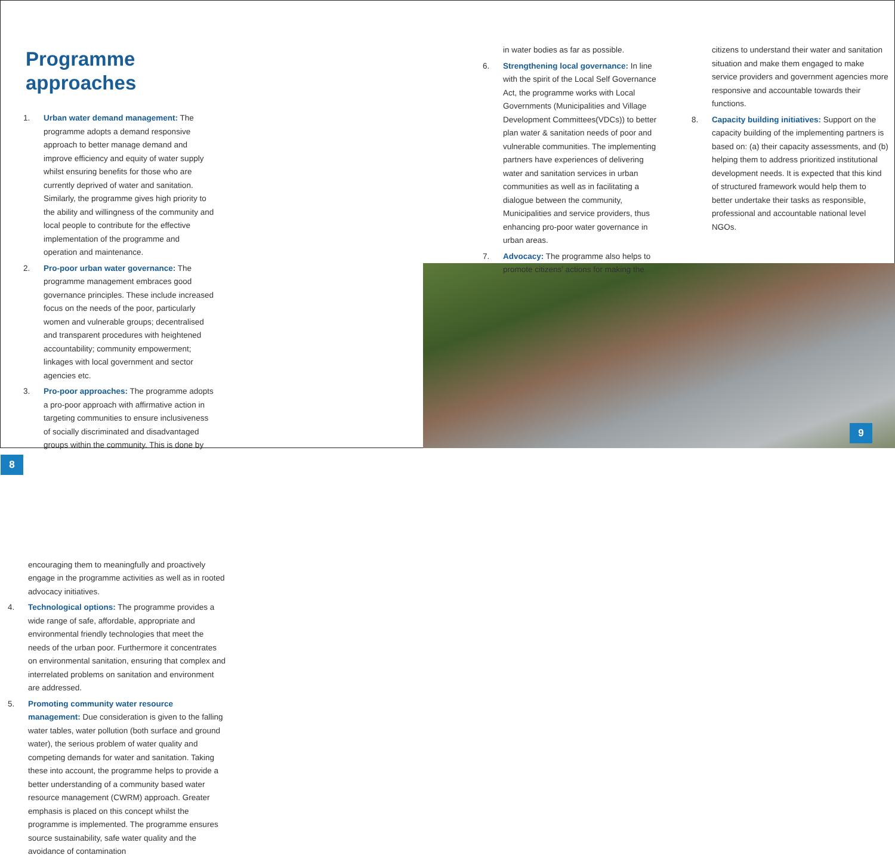Programme approaches
1. Urban water demand management: The programme adopts a demand responsive approach to better manage demand and improve efficiency and equity of water supply whilst ensuring benefits for those who are currently deprived of water and sanitation. Similarly, the programme gives high priority to the ability and willingness of the community and local people to contribute for the effective implementation of the programme and operation and maintenance.
2. Pro-poor urban water governance: The programme management embraces good governance principles. These include increased focus on the needs of the poor, particularly women and vulnerable groups; decentralised and transparent procedures with heightened accountability; community empowerment; linkages with local government and sector agencies etc.
3. Pro-poor approaches: The programme adopts a pro-poor approach with affirmative action in targeting communities to ensure inclusiveness of socially discriminated and disadvantaged groups within the community. This is done by
8
encouraging them to meaningfully and proactively engage in the programme activities as well as in rooted advocacy initiatives.
4. Technological options: The programme provides a wide range of safe, affordable, appropriate and environmental friendly technologies that meet the needs of the urban poor. Furthermore it concentrates on environmental sanitation, ensuring that complex and interrelated problems on sanitation and environment are addressed.
5. Promoting community water resource management: Due consideration is given to the falling water tables, water pollution (both surface and ground water), the serious problem of water quality and competing demands for water and sanitation. Taking these into account, the programme helps to provide a better understanding of a community based water resource management (CWRM) approach. Greater emphasis is placed on this concept whilst the programme is implemented. The programme ensures source sustainability, safe water quality and the avoidance of contamination
in water bodies as far as possible.
6. Strengthening local governance: In line with the spirit of the Local Self Governance Act, the programme works with Local Governments (Municipalities and Village Development Committees(VDCs)) to better plan water & sanitation needs of poor and vulnerable communities. The implementing partners have experiences of delivering water and sanitation services in urban communities as well as in facilitating a dialogue between the community, Municipalities and service providers, thus enhancing pro-poor water governance in urban areas.
7. Advocacy: The programme also helps to promote citizens' actions for making the
citizens to understand their water and sanitation situation and make them engaged to make service providers and government agencies more responsive and accountable towards their functions.
8. Capacity building initiatives: Support on the capacity building of the implementing partners is based on: (a) their capacity assessments, and (b) helping them to address prioritized institutional development needs. It is expected that this kind of structured framework would help them to better undertake their tasks as responsible, professional and accountable national level NGOs.
9